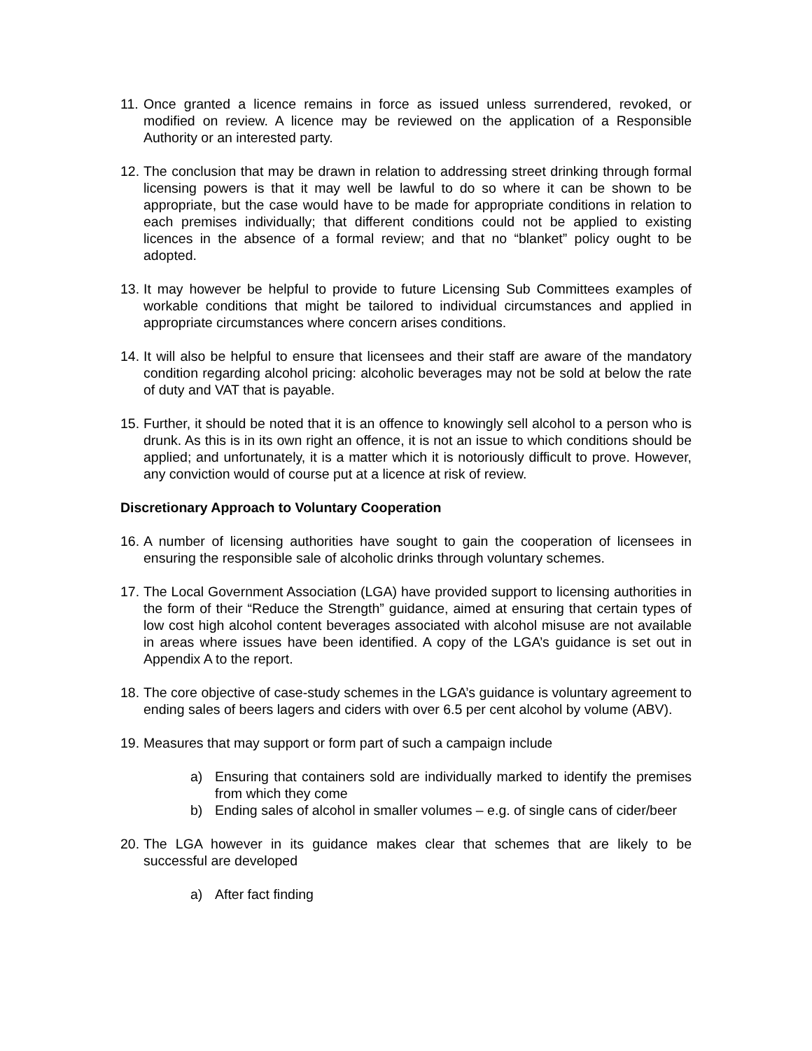11. Once granted a licence remains in force as issued unless surrendered, revoked, or modified on review. A licence may be reviewed on the application of a Responsible Authority or an interested party.
12. The conclusion that may be drawn in relation to addressing street drinking through formal licensing powers is that it may well be lawful to do so where it can be shown to be appropriate, but the case would have to be made for appropriate conditions in relation to each premises individually; that different conditions could not be applied to existing licences in the absence of a formal review; and that no “blanket” policy ought to be adopted.
13. It may however be helpful to provide to future Licensing Sub Committees examples of workable conditions that might be tailored to individual circumstances and applied in appropriate circumstances where concern arises conditions.
14. It will also be helpful to ensure that licensees and their staff are aware of the mandatory condition regarding alcohol pricing: alcoholic beverages may not be sold at below the rate of duty and VAT that is payable.
15. Further, it should be noted that it is an offence to knowingly sell alcohol to a person who is drunk. As this is in its own right an offence, it is not an issue to which conditions should be applied; and unfortunately, it is a matter which it is notoriously difficult to prove. However, any conviction would of course put at a licence at risk of review.
Discretionary Approach to Voluntary Cooperation
16. A number of licensing authorities have sought to gain the cooperation of licensees in ensuring the responsible sale of alcoholic drinks through voluntary schemes.
17. The Local Government Association (LGA) have provided support to licensing authorities in the form of their “Reduce the Strength” guidance, aimed at ensuring that certain types of low cost high alcohol content beverages associated with alcohol misuse are not available in areas where issues have been identified. A copy of the LGA’s guidance is set out in Appendix A to the report.
18. The core objective of case-study schemes in the LGA’s guidance is voluntary agreement to ending sales of beers lagers and ciders with over 6.5 per cent alcohol by volume (ABV).
19. Measures that may support or form part of such a campaign include
a) Ensuring that containers sold are individually marked to identify the premises from which they come
b) Ending sales of alcohol in smaller volumes – e.g. of single cans of cider/beer
20. The LGA however in its guidance makes clear that schemes that are likely to be successful are developed
a) After fact finding